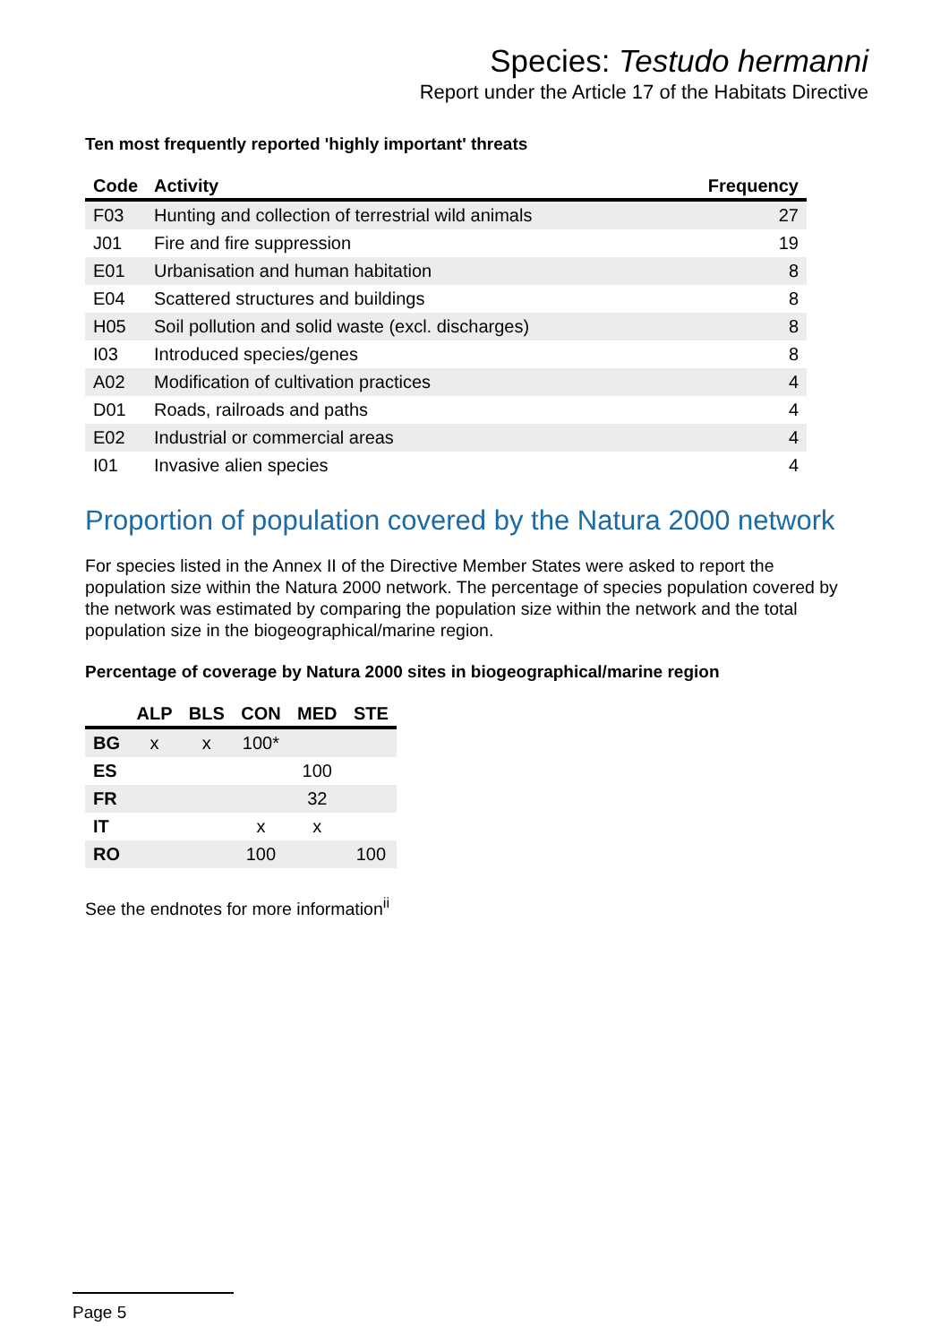Species: Testudo hermanni
Report under the Article 17 of the Habitats Directive
Ten most frequently reported 'highly important' threats
| Code | Activity | Frequency |
| --- | --- | --- |
| F03 | Hunting and collection of terrestrial wild animals | 27 |
| J01 | Fire and fire suppression | 19 |
| E01 | Urbanisation and human habitation | 8 |
| E04 | Scattered structures and buildings | 8 |
| H05 | Soil pollution and solid waste (excl. discharges) | 8 |
| I03 | Introduced species/genes | 8 |
| A02 | Modification of cultivation practices | 4 |
| D01 | Roads, railroads and paths | 4 |
| E02 | Industrial or commercial areas | 4 |
| I01 | Invasive alien species | 4 |
Proportion of population covered by the Natura 2000 network
For species listed in the Annex II of the Directive Member States were asked to report the population size within the Natura 2000 network. The percentage of species population covered by the network was estimated by comparing the population size within the network and the total population size in the biogeographical/marine region.
Percentage of coverage by Natura 2000 sites in biogeographical/marine region
| | ALP | BLS | CON | MED | STE |
| --- | --- | --- | --- | --- | --- |
| BG | x | x | 100* | | |
| ES | | | | 100 | |
| FR | | | | 32 | |
| IT | | | x | x | |
| RO | | | 100 | | 100 |
See the endnotes for more information<sup>ii</sup>
Page 5